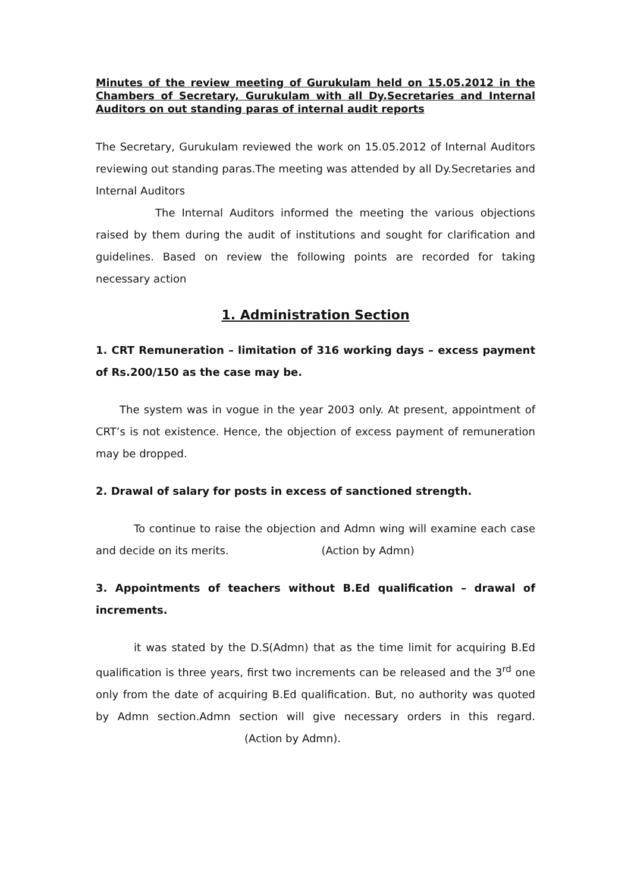Minutes of the review meeting of Gurukulam held on 15.05.2012 in the Chambers of Secretary, Gurukulam with all Dy.Secretaries and Internal Auditors on out standing paras of internal audit reports
The Secretary, Gurukulam reviewed the work on 15.05.2012 of Internal Auditors reviewing out standing paras.The meeting was attended by all Dy.Secretaries and Internal Auditors
The Internal Auditors informed the meeting the various objections raised by them during the audit of institutions and sought for clarification and guidelines. Based on review the following points are recorded for taking necessary action
1. Administration Section
1. CRT Remuneration – limitation of 316 working days – excess payment of Rs.200/150 as the case may be.
The system was in vogue in the year 2003 only. At present, appointment of CRT’s is not existence. Hence, the objection of excess payment of remuneration may be dropped.
2. Drawal of salary for posts in excess of sanctioned strength.
To continue to raise the objection and Admn wing will examine each case and decide on its merits. (Action by Admn)
3. Appointments of teachers without B.Ed qualification – drawal of increments.
it was stated by the D.S(Admn) that as the time limit for acquiring B.Ed qualification is three years, first two increments can be released and the 3<sup>rd</sup> one only from the date of acquiring B.Ed qualification. But, no authority was quoted by Admn section.Admn section will give necessary orders in this regard. (Action by Admn).